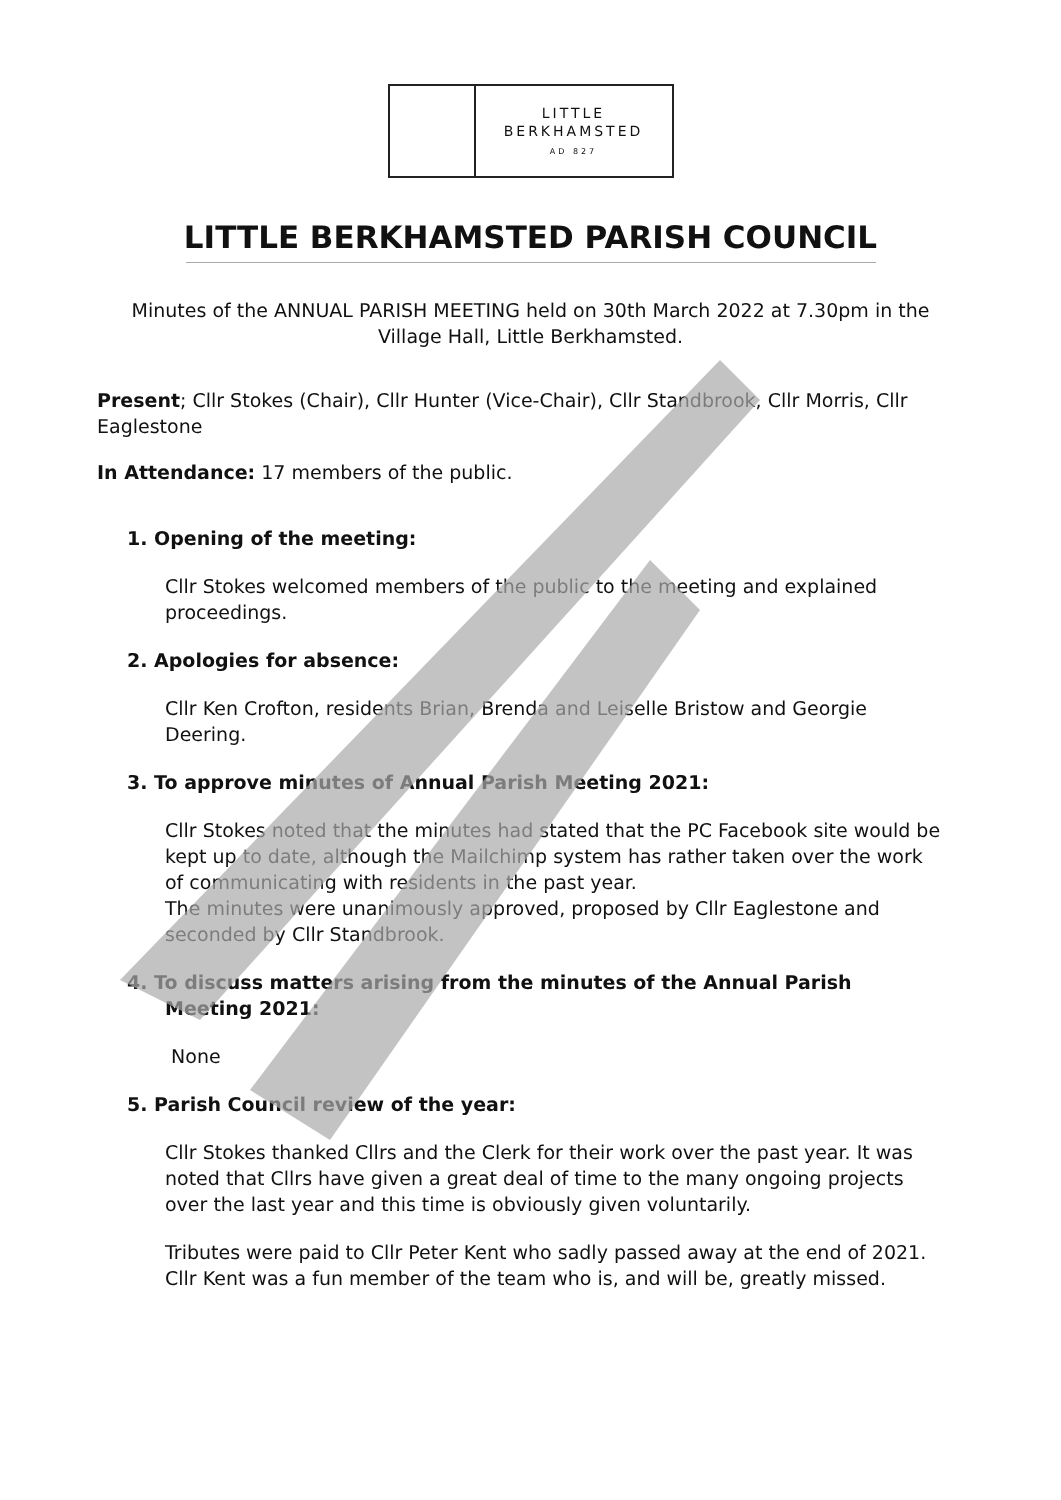LITTLE
BERKHAMSTED
AD 827
LITTLE BERKHAMSTED PARISH COUNCIL
Minutes of the ANNUAL PARISH MEETING held on 30th March 2022 at 7.30pm in the Village Hall, Little Berkhamsted.
Present; Cllr Stokes (Chair), Cllr Hunter (Vice-Chair), Cllr Standbrook, Cllr Morris, Cllr Eaglestone
In Attendance: 17 members of the public.
1. Opening of the meeting:
Cllr Stokes welcomed members of the public to the meeting and explained proceedings.
2. Apologies for absence:
Cllr Ken Crofton, residents Brian, Brenda and Leiselle Bristow and Georgie Deering.
3. To approve minutes of Annual Parish Meeting 2021:
Cllr Stokes noted that the minutes had stated that the PC Facebook site would be kept up to date, although the Mailchimp system has rather taken over the work of communicating with residents in the past year.
The minutes were unanimously approved, proposed by Cllr Eaglestone and seconded by Cllr Standbrook.
4. To discuss matters arising from the minutes of the Annual Parish Meeting 2021:
None
5. Parish Council review of the year:
Cllr Stokes thanked Cllrs and the Clerk for their work over the past year. It was noted that Cllrs have given a great deal of time to the many ongoing projects over the last year and this time is obviously given voluntarily.
Tributes were paid to Cllr Peter Kent who sadly passed away at the end of 2021. Cllr Kent was a fun member of the team who is, and will be, greatly missed.